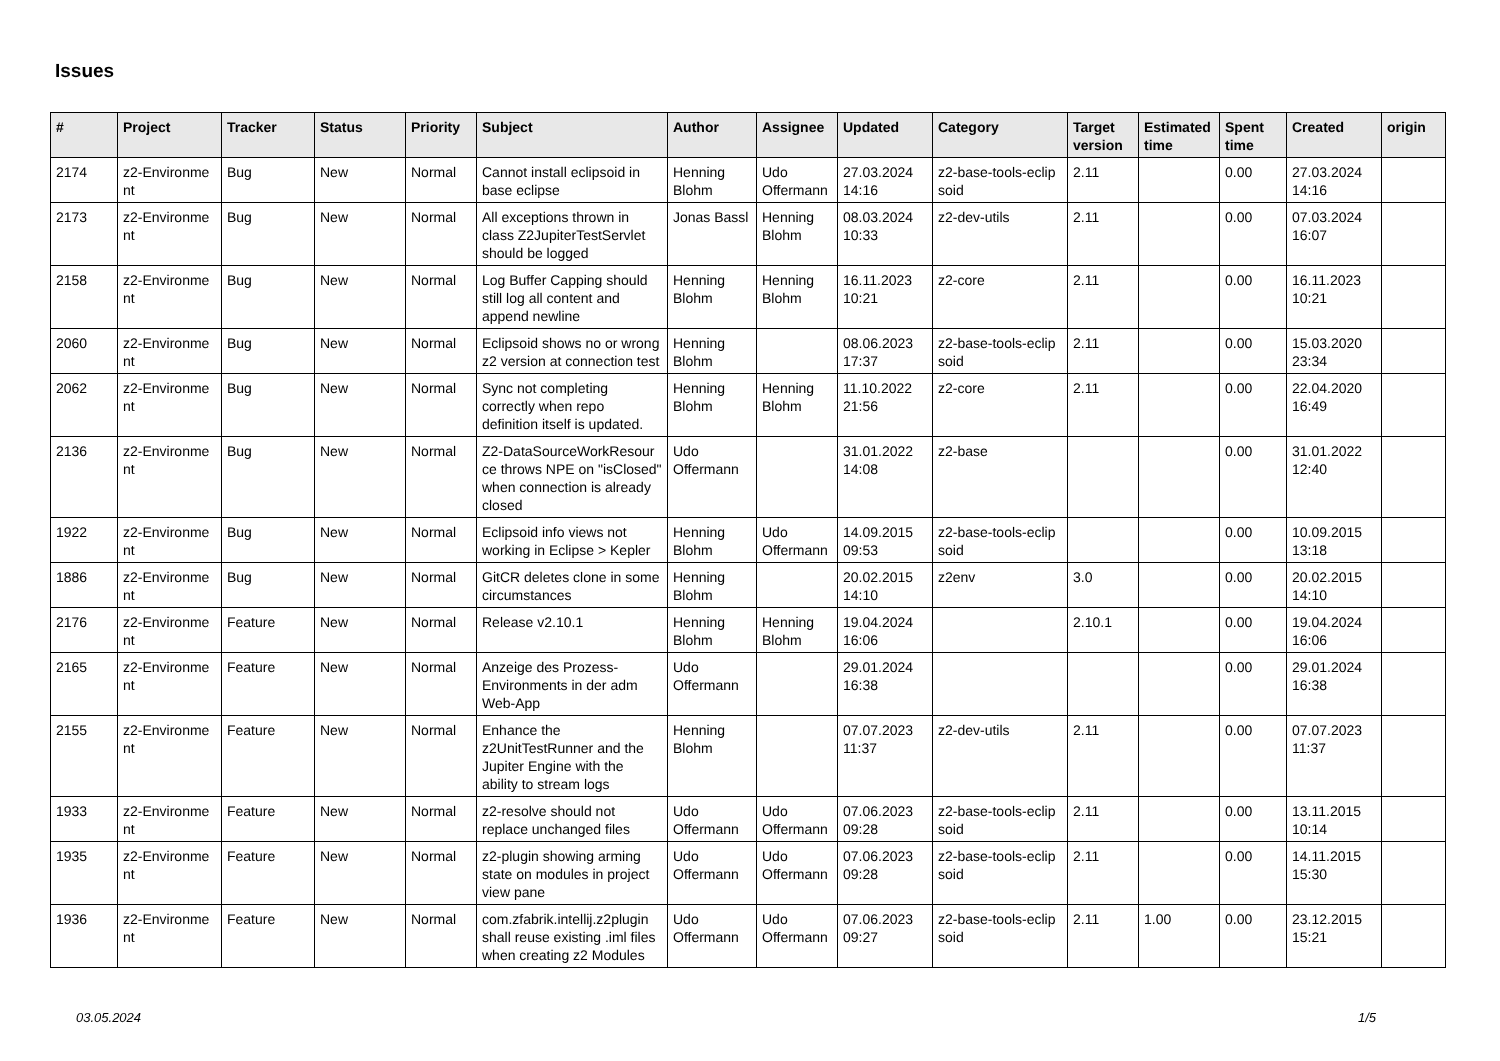Issues
| # | Project | Tracker | Status | Priority | Subject | Author | Assignee | Updated | Category | Target version | Estimated time | Spent time | Created | origin |
| --- | --- | --- | --- | --- | --- | --- | --- | --- | --- | --- | --- | --- | --- | --- |
| 2174 | z2-Environme nt | Bug | New | Normal | Cannot install eclipsoid in base eclipse | Henning Blohm | Udo Offermann | 27.03.2024 14:16 | z2-base-tools-eclip soid | 2.11 | | 0.00 | 27.03.2024 14:16 | |
| 2173 | z2-Environme nt | Bug | New | Normal | All exceptions thrown in class Z2JupiterTestServlet should be logged | Jonas Bassl | Henning Blohm | 08.03.2024 10:33 | z2-dev-utils | 2.11 | | 0.00 | 07.03.2024 16:07 | |
| 2158 | z2-Environme nt | Bug | New | Normal | Log Buffer Capping should still log all content and append newline | Henning Blohm | Henning Blohm | 16.11.2023 10:21 | z2-core | 2.11 | | 0.00 | 16.11.2023 10:21 | |
| 2060 | z2-Environme nt | Bug | New | Normal | Eclipsoid shows no or wrong z2 version at connection test | Henning Blohm | | 08.06.2023 17:37 | z2-base-tools-eclip soid | 2.11 | | 0.00 | 15.03.2020 23:34 | |
| 2062 | z2-Environme nt | Bug | New | Normal | Sync not completing correctly when repo definition itself is updated. | Henning Blohm | Henning Blohm | 11.10.2022 21:56 | z2-core | 2.11 | | 0.00 | 22.04.2020 16:49 | |
| 2136 | z2-Environme nt | Bug | New | Normal | Z2-DataSourceWorkResour ce throws NPE on "isClosed" when connection is already closed | Udo Offermann | | 31.01.2022 14:08 | z2-base | | | 0.00 | 31.01.2022 12:40 | |
| 1922 | z2-Environme nt | Bug | New | Normal | Eclipsoid info views not working in Eclipse > Kepler | Henning Blohm | Udo Offermann | 14.09.2015 09:53 | z2-base-tools-eclip soid | | | 0.00 | 10.09.2015 13:18 | |
| 1886 | z2-Environme nt | Bug | New | Normal | GitCR deletes clone in some circumstances | Henning Blohm | | 20.02.2015 14:10 | z2env | 3.0 | | 0.00 | 20.02.2015 14:10 | |
| 2176 | z2-Environme nt | Feature | New | Normal | Release v2.10.1 | Henning Blohm | Henning Blohm | 19.04.2024 16:06 | | 2.10.1 | | 0.00 | 19.04.2024 16:06 | |
| 2165 | z2-Environme nt | Feature | New | Normal | Anzeige des Prozess-Environments in der adm Web-App | Udo Offermann | | 29.01.2024 16:38 | | | | 0.00 | 29.01.2024 16:38 | |
| 2155 | z2-Environme nt | Feature | New | Normal | Enhance the z2UnitTestRunner and the Jupiter Engine with the ability to stream logs | Henning Blohm | | 07.07.2023 11:37 | z2-dev-utils | 2.11 | | 0.00 | 07.07.2023 11:37 | |
| 1933 | z2-Environme nt | Feature | New | Normal | z2-resolve should not replace unchanged files | Udo Offermann | Udo Offermann | 07.06.2023 09:28 | z2-base-tools-eclip soid | 2.11 | | 0.00 | 13.11.2015 10:14 | |
| 1935 | z2-Environme nt | Feature | New | Normal | z2-plugin showing arming state on modules in project view pane | Udo Offermann | Udo Offermann | 07.06.2023 09:28 | z2-base-tools-eclip soid | 2.11 | | 0.00 | 14.11.2015 15:30 | |
| 1936 | z2-Environme nt | Feature | New | Normal | com.zfabrik.intellij.z2plugin shall reuse existing .iml files when creating z2 Modules | Udo Offermann | Udo Offermann | 07.06.2023 09:27 | z2-base-tools-eclip soid | 2.11 | 1.00 | 0.00 | 23.12.2015 15:21 | |
03.05.2024 1/5